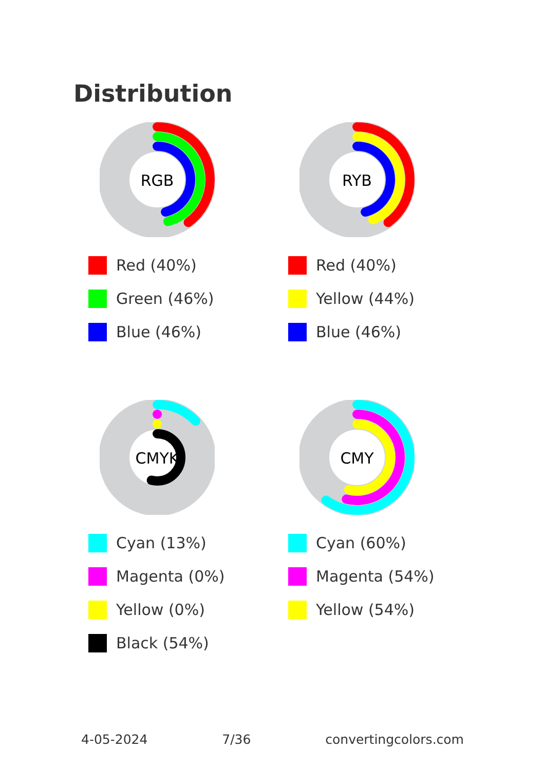Distribution
RGB
Red (40%)
Green (46%)
Blue (46%)
RYB
Red (40%)
Yellow (44%)
Blue (46%)
CMYK
Cyan (13%)
Magenta (0%)
Yellow (0%)
Black (54%)
CMY
Cyan (60%)
Magenta (54%)
Yellow (54%)
4-05-2024 7/36 convertingcolors.com